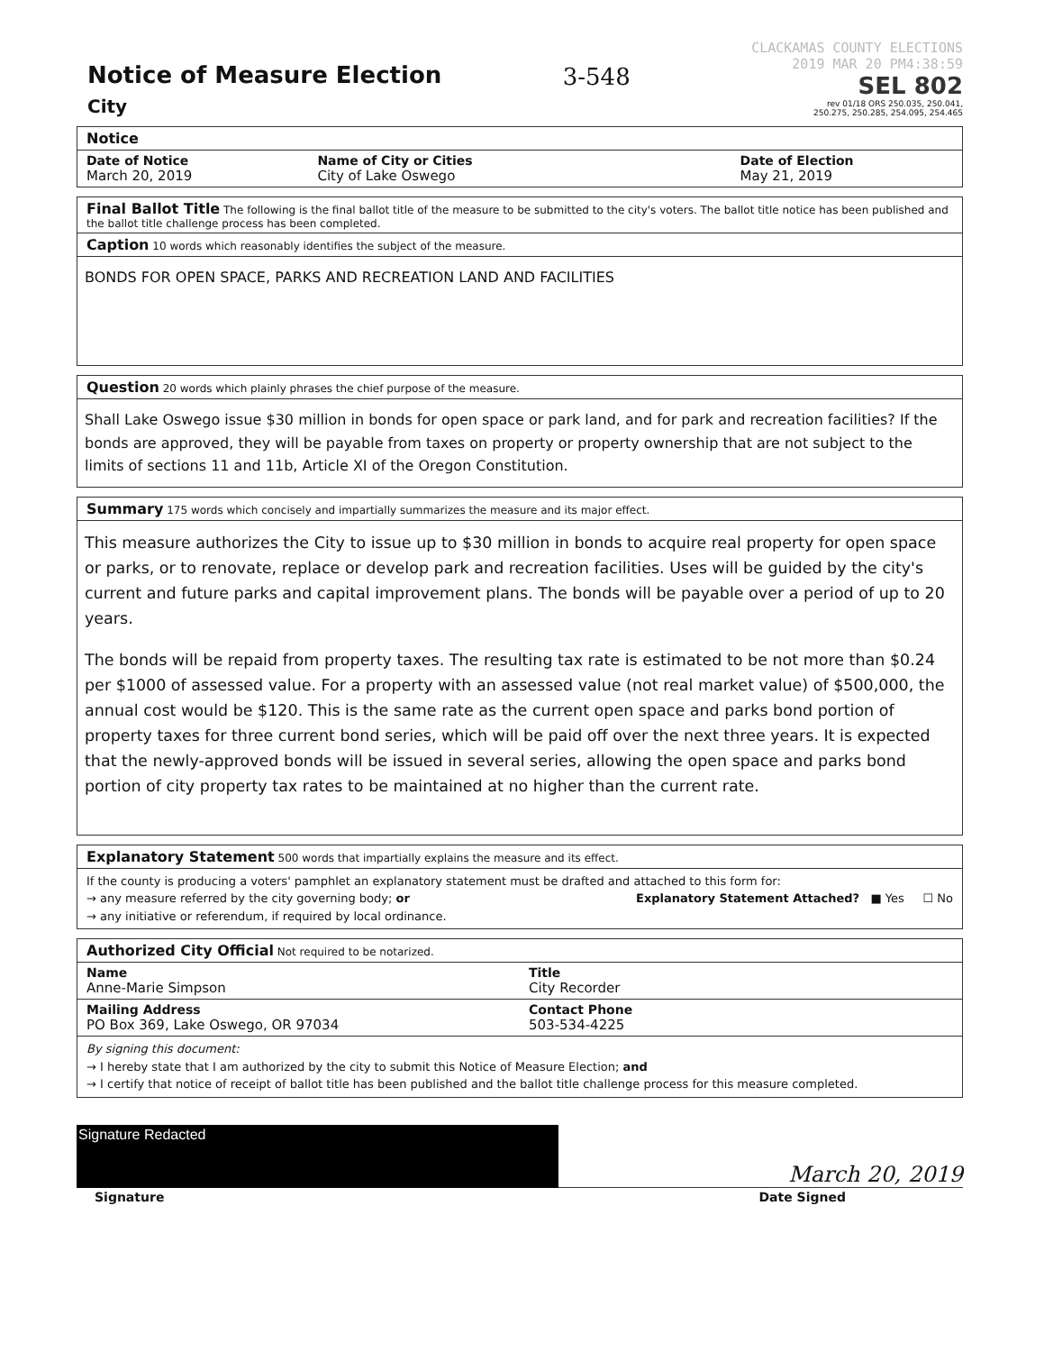Notice of Measure Election
City
3-548
CLACKAMAS COUNTY ELECTIONS
2019 MAR 20 PM4:38:59
SEL 802
rev 01/18 ORS 250.035, 250.041,
250.275, 250.285, 254.095, 254.465
Notice
Date of Notice
March 20, 2019
Name of City or Cities
City of Lake Oswego
Date of Election
May 21, 2019
Final Ballot Title The following is the final ballot title of the measure to be submitted to the city's voters. The ballot title notice has been published and the ballot title challenge process has been completed.
Caption 10 words which reasonably identifies the subject of the measure.
BONDS FOR OPEN SPACE, PARKS AND RECREATION LAND AND FACILITIES
Question 20 words which plainly phrases the chief purpose of the measure.
Shall Lake Oswego issue $30 million in bonds for open space or park land, and for park and recreation facilities? If the bonds are approved, they will be payable from taxes on property or property ownership that are not subject to the limits of sections 11 and 11b, Article XI of the Oregon Constitution.
Summary 175 words which concisely and impartially summarizes the measure and its major effect.
This measure authorizes the City to issue up to $30 million in bonds to acquire real property for open space or parks, or to renovate, replace or develop park and recreation facilities. Uses will be guided by the city's current and future parks and capital improvement plans. The bonds will be payable over a period of up to 20 years.
The bonds will be repaid from property taxes. The resulting tax rate is estimated to be not more than $0.24 per $1000 of assessed value. For a property with an assessed value (not real market value) of $500,000, the annual cost would be $120. This is the same rate as the current open space and parks bond portion of property taxes for three current bond series, which will be paid off over the next three years. It is expected that the newly-approved bonds will be issued in several series, allowing the open space and parks bond portion of city property tax rates to be maintained at no higher than the current rate.
Explanatory Statement 500 words that impartially explains the measure and its effect.
If the county is producing a voters' pamphlet an explanatory statement must be drafted and attached to this form for:
→ any measure referred by the city governing body; or
→ any initiative or referendum, if required by local ordinance.
Explanatory Statement Attached? ■ Yes ☐ No
Authorized City Official Not required to be notarized.
Name
Anne-Marie Simpson
Title
City Recorder
Mailing Address
PO Box 369, Lake Oswego, OR 97034
Contact Phone
503-534-4225
By signing this document:
→ I hereby state that I am authorized by the city to submit this Notice of Measure Election; and
→ I certify that notice of receipt of ballot title has been published and the ballot title challenge process for this measure completed.
Signature Redacted
Signature
March 20, 2019
Date Signed